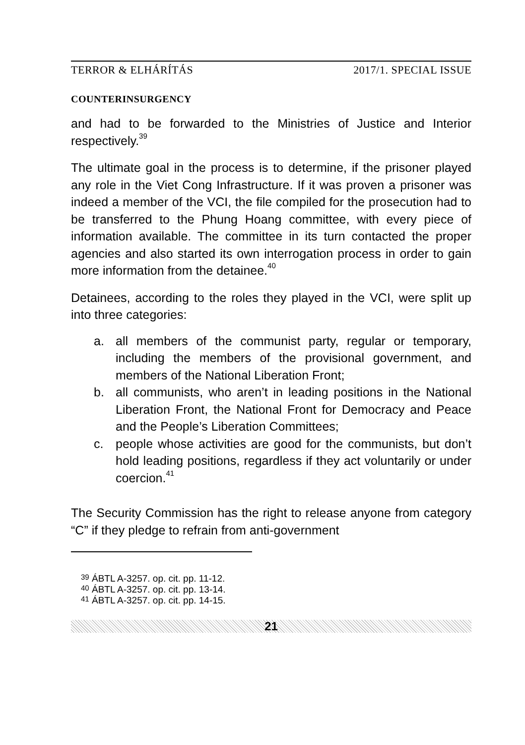TERROR & ELHÁRÍTÁS 2017/1. SPECIAL ISSUE
COUNTERINSURGENCY
and had to be forwarded to the Ministries of Justice and Interior respectively.<sup>39</sup>
The ultimate goal in the process is to determine, if the prisoner played any role in the Viet Cong Infrastructure. If it was proven a prisoner was indeed a member of the VCI, the file compiled for the prosecution had to be transferred to the Phung Hoang committee, with every piece of information available. The committee in its turn contacted the proper agencies and also started its own interrogation process in order to gain more information from the detainee.<sup>40</sup>
Detainees, according to the roles they played in the VCI, were split up into three categories:
a. all members of the communist party, regular or temporary, including the members of the provisional government, and members of the National Liberation Front;
b. all communists, who aren’t in leading positions in the National Liberation Front, the National Front for Democracy and Peace and the People’s Liberation Committees;
c. people whose activities are good for the communists, but don’t hold leading positions, regardless if they act voluntarily or under coercion.<sup>41</sup>
The Security Commission has the right to release anyone from category “C” if they pledge to refrain from anti-government
<sup>39</sup> ÁBTL A-3257. op. cit. pp. 11-12.
<sup>40</sup> ÁBTL A-3257. op. cit. pp. 13-14.
<sup>41</sup> ÁBTL A-3257. op. cit. pp. 14-15.
21